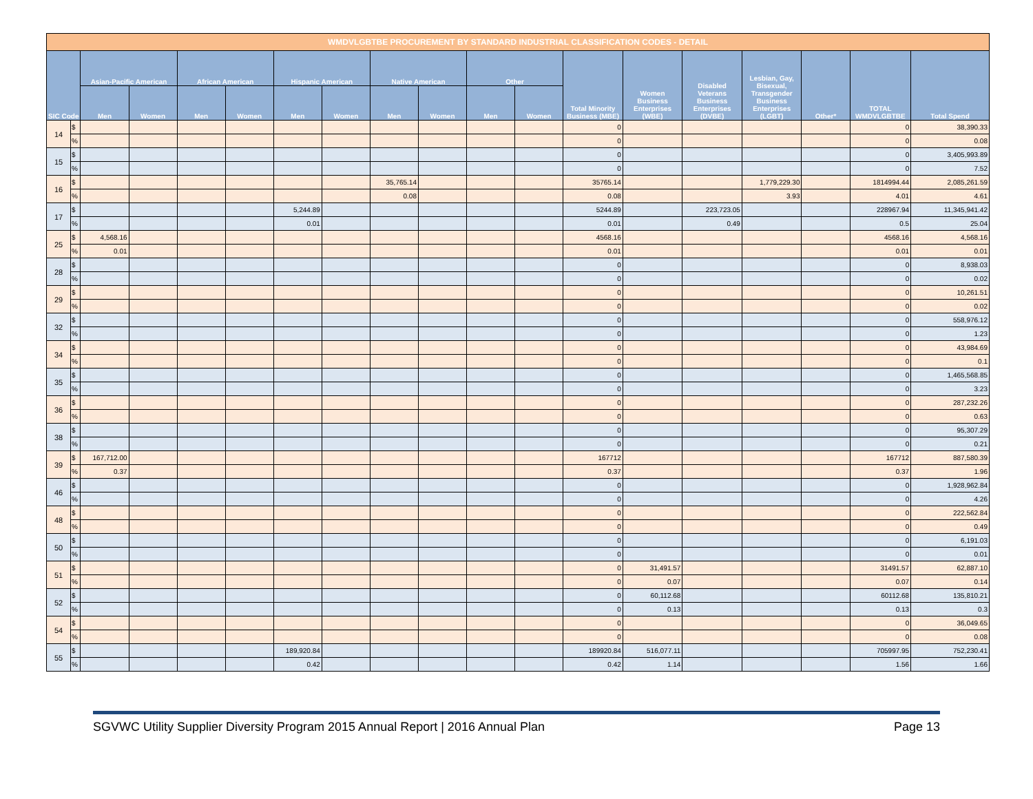| WMDVLGBTBE PROCUREMENT BY STANDARD INDUSTRIAL CLASSIFICATION CODES - DETAIL | | | | | | | | | | | | | | | | | | |
| --- | --- | --- | --- | --- | --- | --- | --- | --- | --- | --- | --- | --- | --- | --- | --- | --- | --- | --- |
| SIC Code | | Asian-Pacific American | | African American | | Hispanic American | | Native American | | Other | | Total Minority Business (MBE) | Women Business Enterprises (WBE) | Disabled Veterans Business Enterprises (DVBE) | Lesbian, Gay, Bisexual, Transgender Business Enterprises (LGBT) | Other* | TOTAL WMDVLGBTBE | Total Spend |
| | | Men | Women | Men | Women | Men | Women | Men | Women | Men | Women | | | | | | | |
| 14 | $ | | | | | | | | | | | 0 | | | | | 0 | 38,390.33 |
| | % | | | | | | | | | | | 0 | | | | | 0 | 0.08 |
| 15 | $ | | | | | | | | | | | 0 | | | | | 0 | 3,405,993.89 |
| | % | | | | | | | | | | | 0 | | | | | 0 | 7.52 |
| 16 | $ | | | | | | | 35,765.14 | | | | 35765.14 | | | 1,779,229.30 | | 1814994.44 | 2,085,261.59 |
| | % | | | | | | | 0.08 | | | | 0.08 | | | 3.93 | | 4.01 | 4.61 |
| 17 | $ | | | | | 5,244.89 | | | | | | 5244.89 | | 223,723.05 | | | 228967.94 | 11,345,941.42 |
| | % | | | | | 0.01 | | | | | | 0.01 | | 0.49 | | | 0.5 | 25.04 |
| 25 | $ | 4,568.16 | | | | | | | | | | 4568.16 | | | | | 4568.16 | 4,568.16 |
| | % | 0.01 | | | | | | | | | | 0.01 | | | | | 0.01 | 0.01 |
| 28 | $ | | | | | | | | | | | 0 | | | | | 0 | 8,938.03 |
| | % | | | | | | | | | | | 0 | | | | | 0 | 0.02 |
| 29 | $ | | | | | | | | | | | 0 | | | | | 0 | 10,261.51 |
| | % | | | | | | | | | | | 0 | | | | | 0 | 0.02 |
| 32 | $ | | | | | | | | | | | 0 | | | | | 0 | 558,976.12 |
| | % | | | | | | | | | | | 0 | | | | | 0 | 1.23 |
| 34 | $ | | | | | | | | | | | 0 | | | | | 0 | 43,984.69 |
| | % | | | | | | | | | | | 0 | | | | | 0 | 0.1 |
| 35 | $ | | | | | | | | | | | 0 | | | | | 0 | 1,465,568.85 |
| | % | | | | | | | | | | | 0 | | | | | 0 | 3.23 |
| 36 | $ | | | | | | | | | | | 0 | | | | | 0 | 287,232.26 |
| | % | | | | | | | | | | | 0 | | | | | 0 | 0.63 |
| 38 | $ | | | | | | | | | | | 0 | | | | | 0 | 95,307.29 |
| | % | | | | | | | | | | | 0 | | | | | 0 | 0.21 |
| 39 | $ | 167,712.00 | | | | | | | | | | 167712 | | | | | 167712 | 887,580.39 |
| | % | 0.37 | | | | | | | | | | 0.37 | | | | | 0.37 | 1.96 |
| 46 | $ | | | | | | | | | | | 0 | | | | | 0 | 1,928,962.84 |
| | % | | | | | | | | | | | 0 | | | | | 0 | 4.26 |
| 48 | $ | | | | | | | | | | | 0 | | | | | 0 | 222,562.84 |
| | % | | | | | | | | | | | 0 | | | | | 0 | 0.49 |
| 50 | $ | | | | | | | | | | | 0 | | | | | 0 | 6,191.03 |
| | % | | | | | | | | | | | 0 | | | | | 0 | 0.01 |
| 51 | $ | | | | | | | | | | | 0 | 31,491.57 | | | | 31491.57 | 62,887.10 |
| | % | | | | | | | | | | | 0 | 0.07 | | | | 0.07 | 0.14 |
| 52 | $ | | | | | | | | | | | 0 | 60,112.68 | | | | 60112.68 | 135,810.21 |
| | % | | | | | | | | | | | 0 | 0.13 | | | | 0.13 | 0.3 |
| 54 | $ | | | | | | | | | | | 0 | | | | | 0 | 36,049.65 |
| | % | | | | | | | | | | | 0 | | | | | 0 | 0.08 |
| 55 | $ | | | | | 189,920.84 | | | | | | 189920.84 | 516,077.11 | | | | 705997.95 | 752,230.41 |
| | % | | | | | 0.42 | | | | | | 0.42 | 1.14 | | | | 1.56 | 1.66 |
SGVWC Utility Supplier Diversity Program 2015 Annual Report | 2016 Annual Plan Page 13